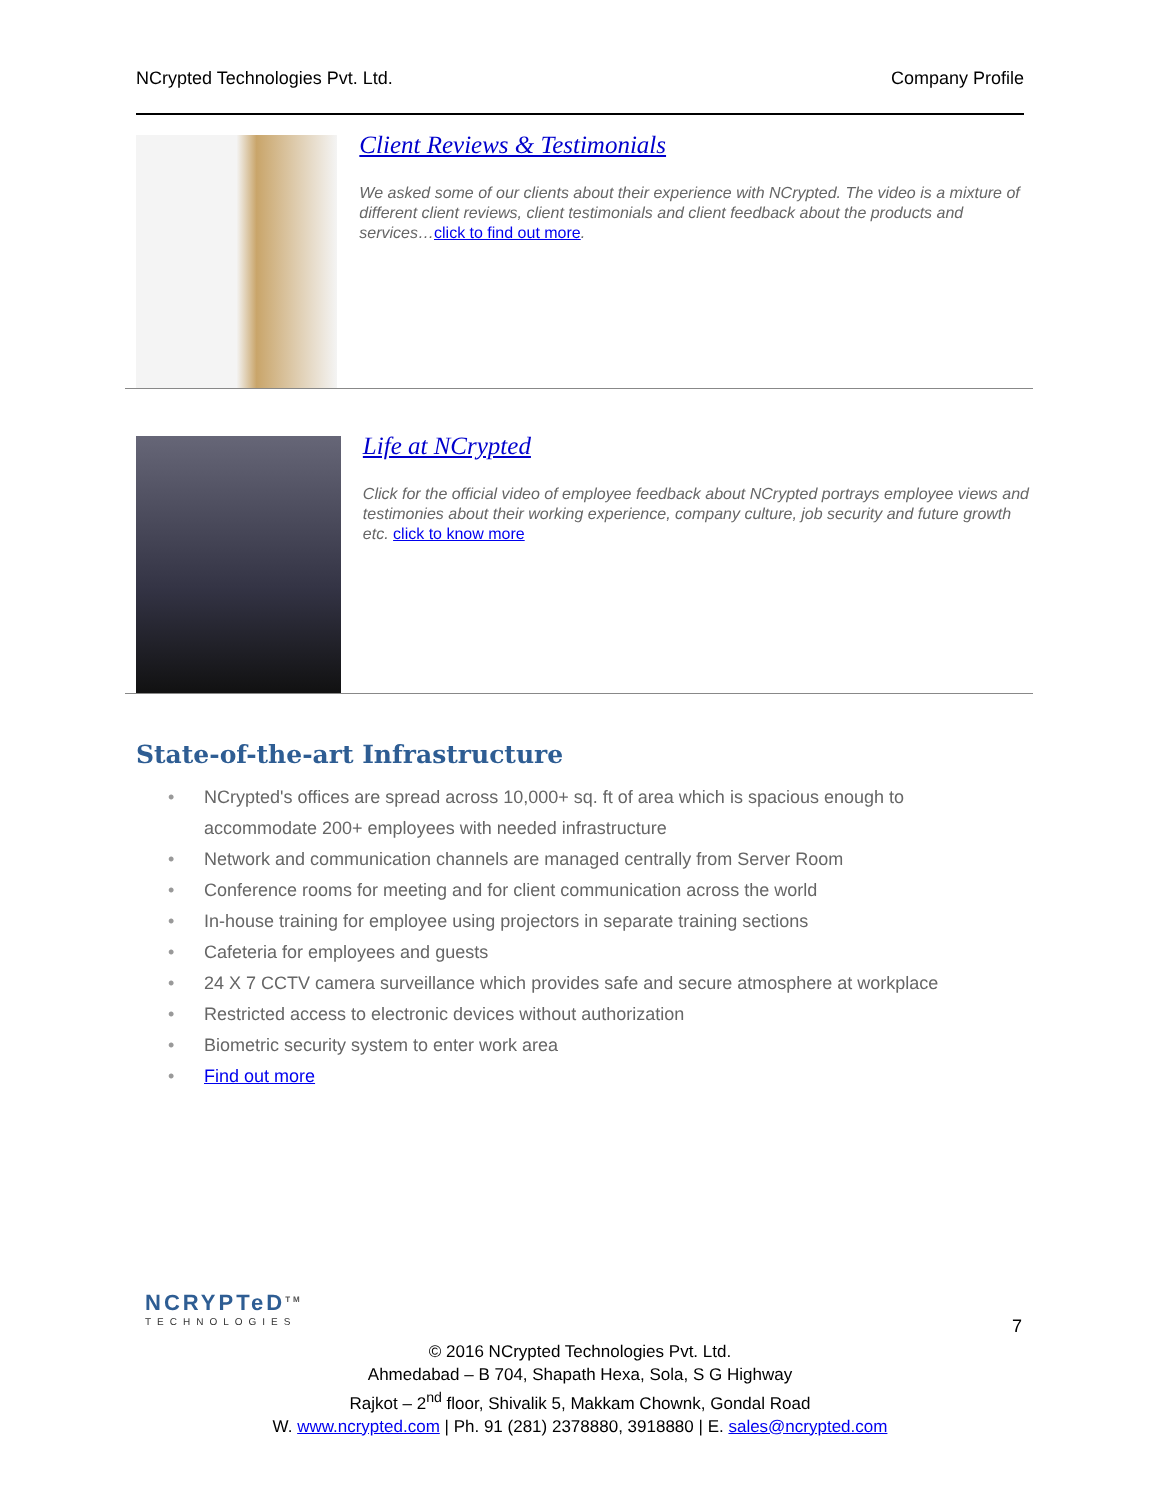NCrypted Technologies Pvt. Ltd. Company Profile
Client Reviews & Testimonials
We asked some of our clients about their experience with NCrypted. The video is a mixture of different client reviews, client testimonials and client feedback about the products and services…click to find out more.
Life at NCrypted
Click for the official video of employee feedback about NCrypted portrays employee views and testimonies about their working experience, company culture, job security and future growth etc. click to know more
State-of-the-art Infrastructure
• NCrypted's offices are spread across 10,000+ sq. ft of area which is spacious enough to accommodate 200+ employees with needed infrastructure
• Network and communication channels are managed centrally from Server Room
• Conference rooms for meeting and for client communication across the world
• In-house training for employee using projectors in separate training sections
• Cafeteria for employees and guests
• 24 X 7 CCTV camera surveillance which provides safe and secure atmosphere at workplace
• Restricted access to electronic devices without authorization
• Biometric security system to enter work area
• Find out more
NCRYPTeD<sup>TM</sup>
TECHNOLOGIES
7
© 2016 NCrypted Technologies Pvt. Ltd.
Ahmedabad – B 704, Shapath Hexa, Sola, S G Highway
Rajkot – 2<sup>nd</sup> floor, Shivalik 5, Makkam Chownk, Gondal Road
W. www.ncrypted.com | Ph. 91 (281) 2378880, 3918880 | E. sales@ncrypted.com